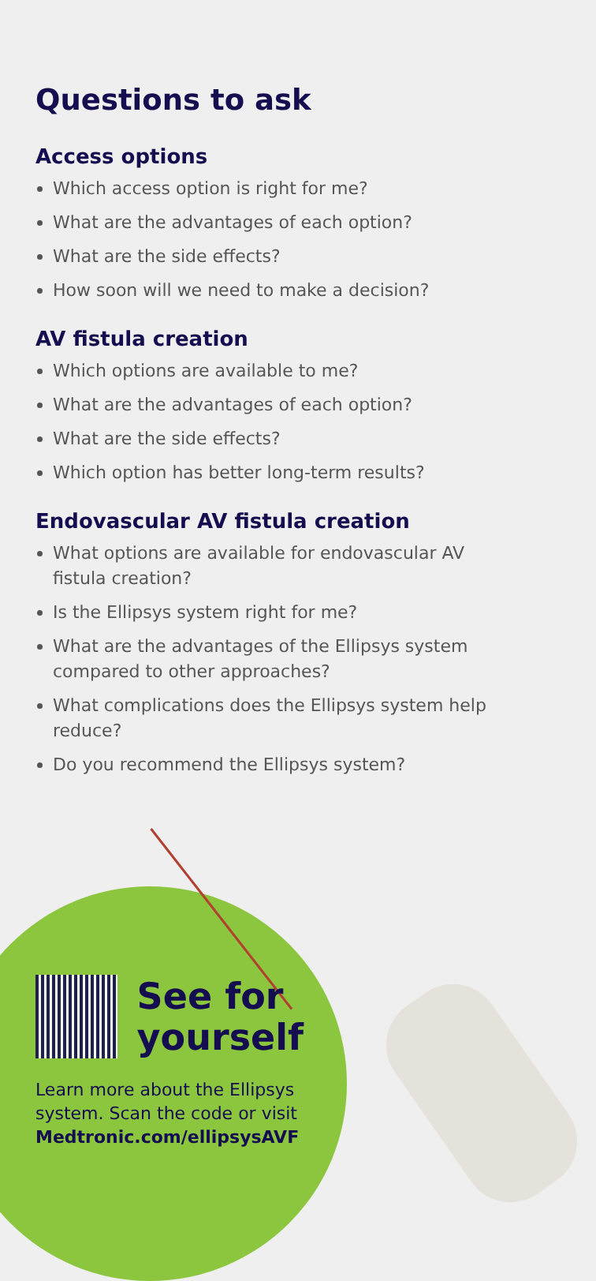Questions to ask
Access options
Which access option is right for me?
What are the advantages of each option?
What are the side effects?
How soon will we need to make a decision?
AV fistula creation
Which options are available to me?
What are the advantages of each option?
What are the side effects?
Which option has better long-term results?
Endovascular AV fistula creation
What options are available for endovascular AV fistula creation?
Is the Ellipsys system right for me?
What are the advantages of the Ellipsys system compared to other approaches?
What complications does the Ellipsys system help reduce?
Do you recommend the Ellipsys system?
See for
yourself
Learn more about the Ellipsys system. Scan the code or visit Medtronic.com/ellipsysAVF